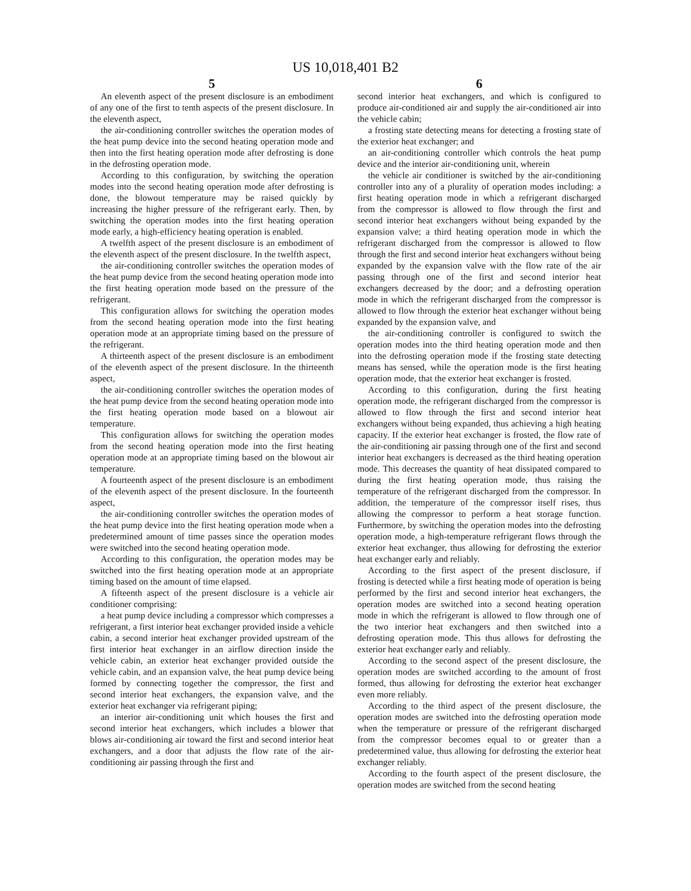US 10,018,401 B2
5
An eleventh aspect of the present disclosure is an embodiment of any one of the first to tenth aspects of the present disclosure. In the eleventh aspect,
the air-conditioning controller switches the operation modes of the heat pump device into the second heating operation mode and then into the first heating operation mode after defrosting is done in the defrosting operation mode.
According to this configuration, by switching the operation modes into the second heating operation mode after defrosting is done, the blowout temperature may be raised quickly by increasing the higher pressure of the refrigerant early. Then, by switching the operation modes into the first heating operation mode early, a high-efficiency heating operation is enabled.
A twelfth aspect of the present disclosure is an embodiment of the eleventh aspect of the present disclosure. In the twelfth aspect,
the air-conditioning controller switches the operation modes of the heat pump device from the second heating operation mode into the first heating operation mode based on the pressure of the refrigerant.
This configuration allows for switching the operation modes from the second heating operation mode into the first heating operation mode at an appropriate timing based on the pressure of the refrigerant.
A thirteenth aspect of the present disclosure is an embodiment of the eleventh aspect of the present disclosure. In the thirteenth aspect,
the air-conditioning controller switches the operation modes of the heat pump device from the second heating operation mode into the first heating operation mode based on a blowout air temperature.
This configuration allows for switching the operation modes from the second heating operation mode into the first heating operation mode at an appropriate timing based on the blowout air temperature.
A fourteenth aspect of the present disclosure is an embodiment of the eleventh aspect of the present disclosure. In the fourteenth aspect,
the air-conditioning controller switches the operation modes of the heat pump device into the first heating operation mode when a predetermined amount of time passes since the operation modes were switched into the second heating operation mode.
According to this configuration, the operation modes may be switched into the first heating operation mode at an appropriate timing based on the amount of time elapsed.
A fifteenth aspect of the present disclosure is a vehicle air conditioner comprising:
a heat pump device including a compressor which compresses a refrigerant, a first interior heat exchanger provided inside a vehicle cabin, a second interior heat exchanger provided upstream of the first interior heat exchanger in an airflow direction inside the vehicle cabin, an exterior heat exchanger provided outside the vehicle cabin, and an expansion valve, the heat pump device being formed by connecting together the compressor, the first and second interior heat exchangers, the expansion valve, and the exterior heat exchanger via refrigerant piping;
an interior air-conditioning unit which houses the first and second interior heat exchangers, which includes a blower that blows air-conditioning air toward the first and second interior heat exchangers, and a door that adjusts the flow rate of the air-conditioning air passing through the first and
6
second interior heat exchangers, and which is configured to produce air-conditioned air and supply the air-conditioned air into the vehicle cabin;
a frosting state detecting means for detecting a frosting state of the exterior heat exchanger; and
an air-conditioning controller which controls the heat pump device and the interior air-conditioning unit, wherein
the vehicle air conditioner is switched by the air-conditioning controller into any of a plurality of operation modes including: a first heating operation mode in which a refrigerant discharged from the compressor is allowed to flow through the first and second interior heat exchangers without being expanded by the expansion valve; a third heating operation mode in which the refrigerant discharged from the compressor is allowed to flow through the first and second interior heat exchangers without being expanded by the expansion valve with the flow rate of the air passing through one of the first and second interior heat exchangers decreased by the door; and a defrosting operation mode in which the refrigerant discharged from the compressor is allowed to flow through the exterior heat exchanger without being expanded by the expansion valve, and
the air-conditioning controller is configured to switch the operation modes into the third heating operation mode and then into the defrosting operation mode if the frosting state detecting means has sensed, while the operation mode is the first heating operation mode, that the exterior heat exchanger is frosted.
According to this configuration, during the first heating operation mode, the refrigerant discharged from the compressor is allowed to flow through the first and second interior heat exchangers without being expanded, thus achieving a high heating capacity. If the exterior heat exchanger is frosted, the flow rate of the air-conditioning air passing through one of the first and second interior heat exchangers is decreased as the third heating operation mode. This decreases the quantity of heat dissipated compared to during the first heating operation mode, thus raising the temperature of the refrigerant discharged from the compressor. In addition, the temperature of the compressor itself rises, thus allowing the compressor to perform a heat storage function. Furthermore, by switching the operation modes into the defrosting operation mode, a high-temperature refrigerant flows through the exterior heat exchanger, thus allowing for defrosting the exterior heat exchanger early and reliably.
According to the first aspect of the present disclosure, if frosting is detected while a first heating mode of operation is being performed by the first and second interior heat exchangers, the operation modes are switched into a second heating operation mode in which the refrigerant is allowed to flow through one of the two interior heat exchangers and then switched into a defrosting operation mode. This thus allows for defrosting the exterior heat exchanger early and reliably.
According to the second aspect of the present disclosure, the operation modes are switched according to the amount of frost formed, thus allowing for defrosting the exterior heat exchanger even more reliably.
According to the third aspect of the present disclosure, the operation modes are switched into the defrosting operation mode when the temperature or pressure of the refrigerant discharged from the compressor becomes equal to or greater than a predetermined value, thus allowing for defrosting the exterior heat exchanger reliably.
According to the fourth aspect of the present disclosure, the operation modes are switched from the second heating